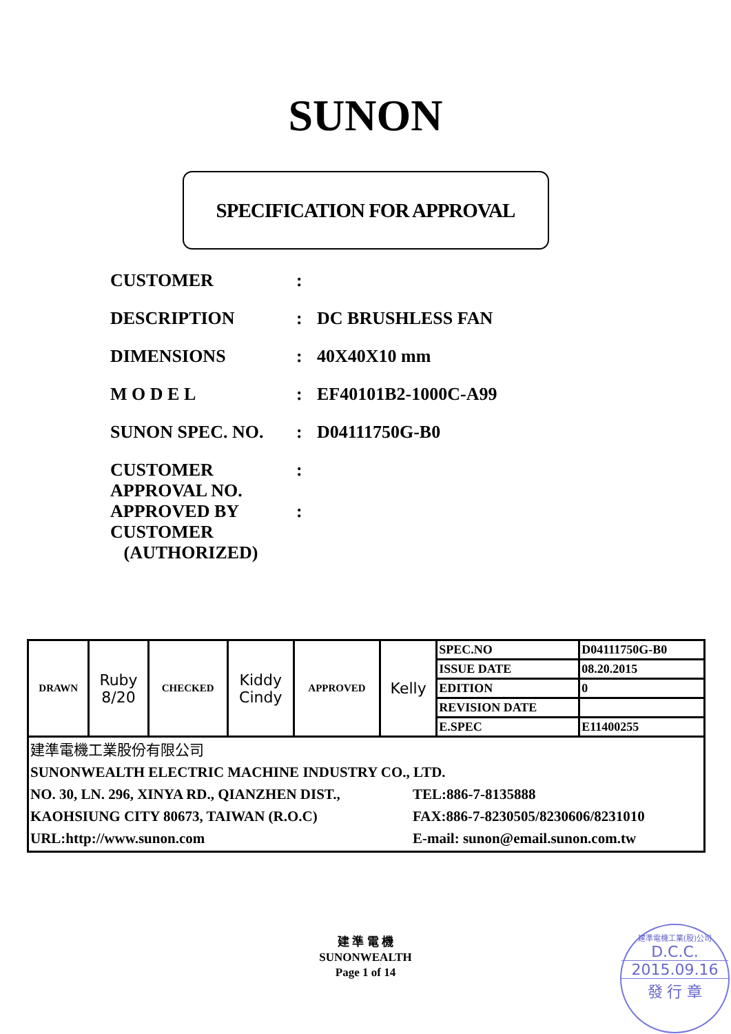SUNON
SPECIFICATION FOR APPROVAL
CUSTOMER :
DESCRIPTION : DC BRUSHLESS FAN
DIMENSIONS : 40X40X10 mm
M O D E L : EF40101B2-1000C-A99
SUNON SPEC. NO. : D04111750G-B0
CUSTOMER
APPROVAL NO.
:
APPROVED BY
CUSTOMER
(AUTHORIZED)
:
| DRAWN | Ruby 8/20 | CHECKED | Kiddy Cindy | APPROVED | Kelly | SPEC.NO | D04111750G-B0 |
| | | | | | | ISSUE DATE | 08.20.2015 |
| | | | | | | EDITION | 0 |
| | | | | | | REVISION DATE | |
| | | | | | | E.SPEC | E11400255 |
| 建準電機工業股份有限公司 SUNONWEALTH ELECTRIC MACHINE INDUSTRY CO., LTD. NO. 30, LN. 296, XINYA RD., QIANZHEN DIST., KAOHSIUNG CITY 80673, TAIWAN (R.O.C) URL:http://www.sunon.com TEL:886-7-8135888 FAX:886-7-8230505/8230606/8231010 E-mail: sunon@email.sunon.com.tw | | | | | | | |
建 準 電 機
SUNONWEALTH
Page 1 of 14
建準電機工業(股)公司
D.C.C.
2015.09.16
發 行 章